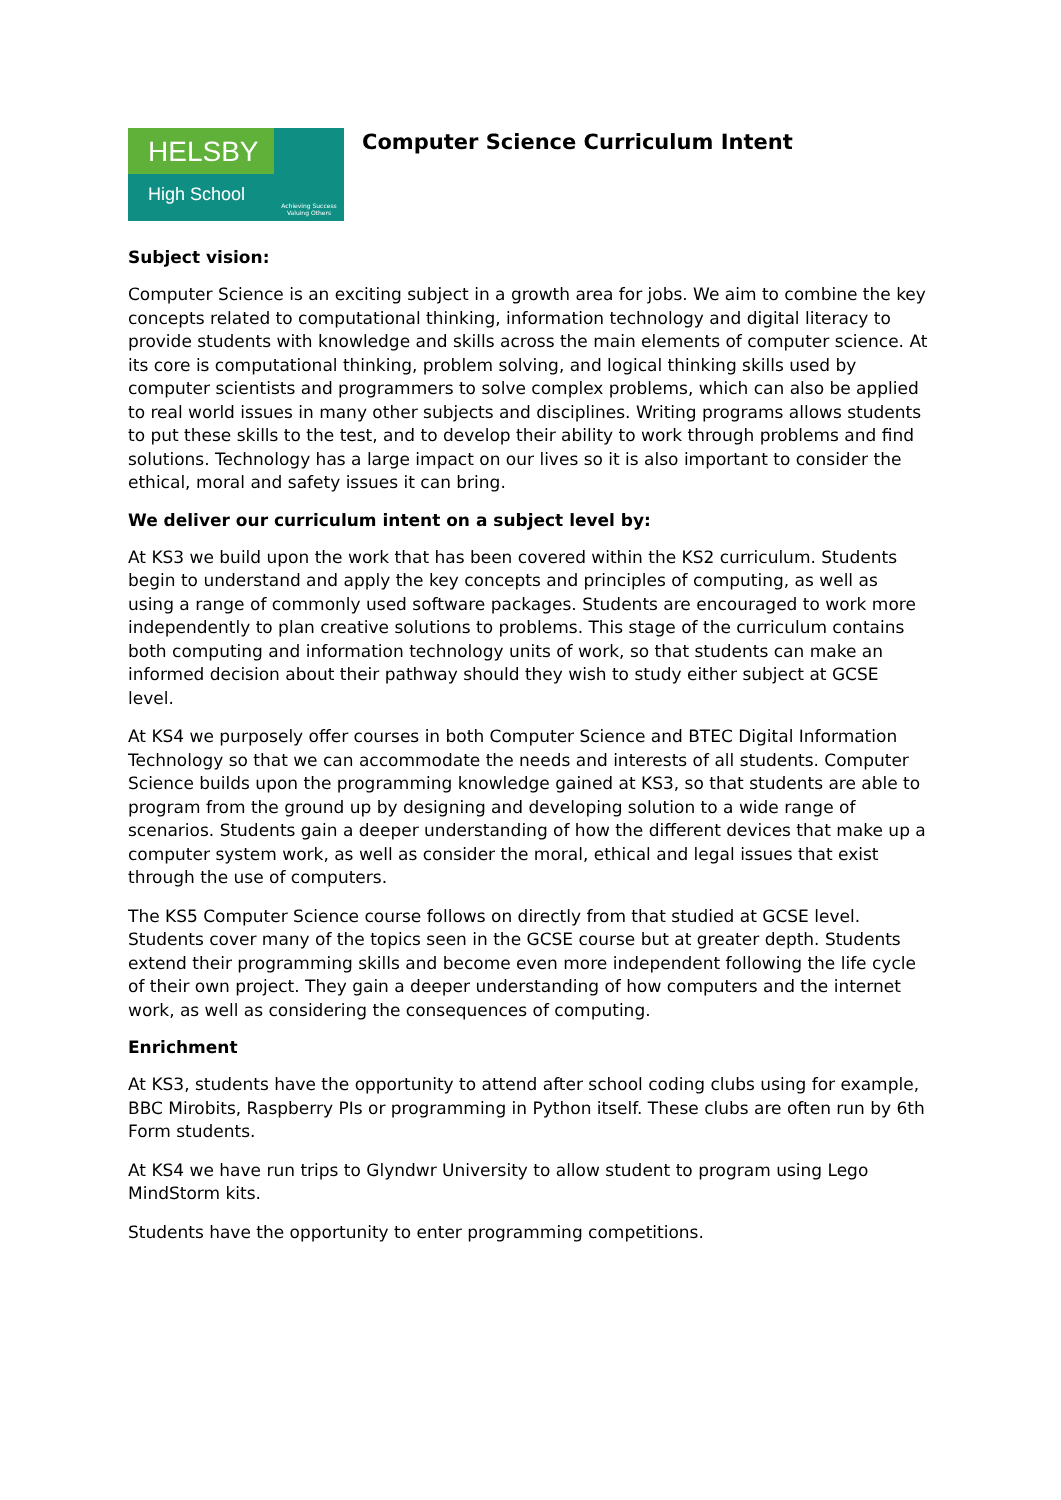HELSBY
High School
Achieving Success Valuing Others
Computer Science Curriculum Intent
Subject vision:
Computer Science is an exciting subject in a growth area for jobs. We aim to combine the key concepts related to computational thinking, information technology and digital literacy to provide students with knowledge and skills across the main elements of computer science. At its core is computational thinking, problem solving, and logical thinking skills used by computer scientists and programmers to solve complex problems, which can also be applied to real world issues in many other subjects and disciplines. Writing programs allows students to put these skills to the test, and to develop their ability to work through problems and find solutions. Technology has a large impact on our lives so it is also important to consider the ethical, moral and safety issues it can bring.
We deliver our curriculum intent on a subject level by:
At KS3 we build upon the work that has been covered within the KS2 curriculum. Students begin to understand and apply the key concepts and principles of computing, as well as using a range of commonly used software packages. Students are encouraged to work more independently to plan creative solutions to problems. This stage of the curriculum contains both computing and information technology units of work, so that students can make an informed decision about their pathway should they wish to study either subject at GCSE level.
At KS4 we purposely offer courses in both Computer Science and BTEC Digital Information Technology so that we can accommodate the needs and interests of all students. Computer Science builds upon the programming knowledge gained at KS3, so that students are able to program from the ground up by designing and developing solution to a wide range of scenarios. Students gain a deeper understanding of how the different devices that make up a computer system work, as well as consider the moral, ethical and legal issues that exist through the use of computers.
The KS5 Computer Science course follows on directly from that studied at GCSE level. Students cover many of the topics seen in the GCSE course but at greater depth. Students extend their programming skills and become even more independent following the life cycle of their own project. They gain a deeper understanding of how computers and the internet work, as well as considering the consequences of computing.
Enrichment
At KS3, students have the opportunity to attend after school coding clubs using for example, BBC Mirobits, Raspberry PIs or programming in Python itself. These clubs are often run by 6th Form students.
At KS4 we have run trips to Glyndwr University to allow student to program using Lego MindStorm kits.
Students have the opportunity to enter programming competitions.